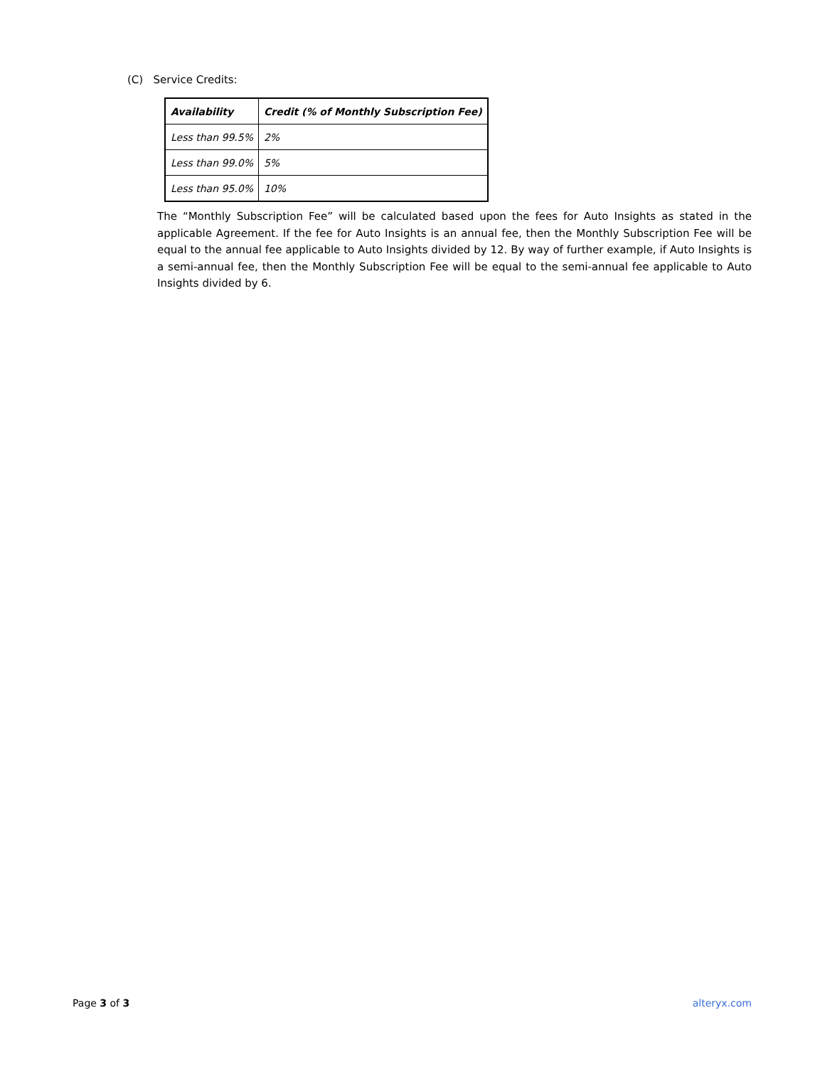(C) Service Credits:
| Availability | Credit (% of Monthly Subscription Fee) |
| --- | --- |
| Less than 99.5% | 2% |
| Less than 99.0% | 5% |
| Less than 95.0% | 10% |
The “Monthly Subscription Fee” will be calculated based upon the fees for Auto Insights as stated in the applicable Agreement. If the fee for Auto Insights is an annual fee, then the Monthly Subscription Fee will be equal to the annual fee applicable to Auto Insights divided by 12. By way of further example, if Auto Insights is a semi-annual fee, then the Monthly Subscription Fee will be equal to the semi-annual fee applicable to Auto Insights divided by 6.
Page 3 of 3 alteryx.com